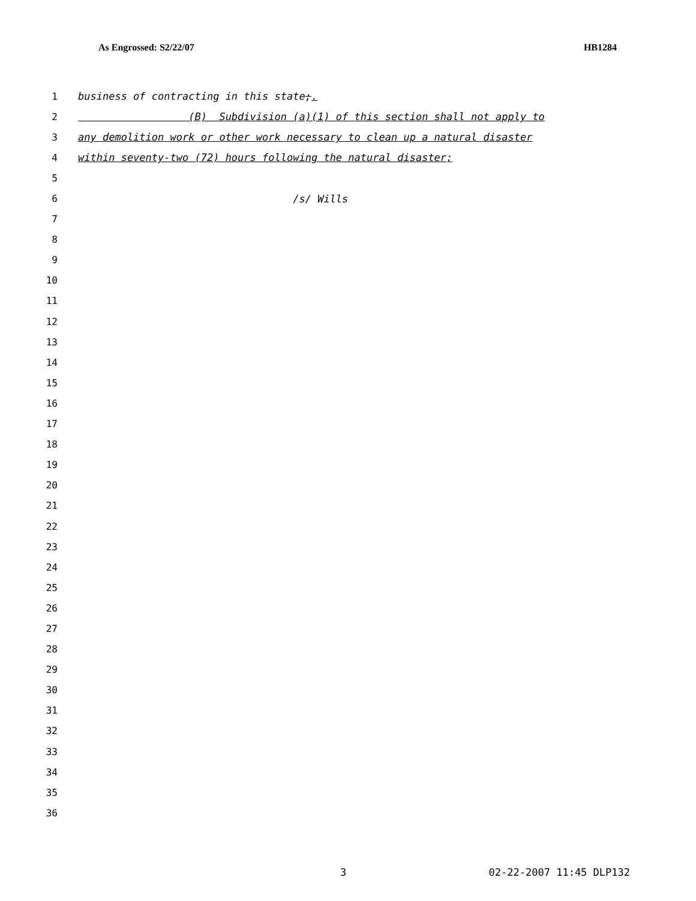As Engrossed: S2/22/07 HB1284
1 business of contracting in this state;.
2 (B) Subdivision (a)(1) of this section shall not apply to
3 any demolition work or other work necessary to clean up a natural disaster
4 within seventy-two (72) hours following the natural disaster;
5
6 /s/ Wills
7
8
9
10
11
12
13
14
15
16
17
18
19
20
21
22
23
24
25
26
27
28
29
30
31
32
33
34
35
36
3 02-22-2007 11:45 DLP132